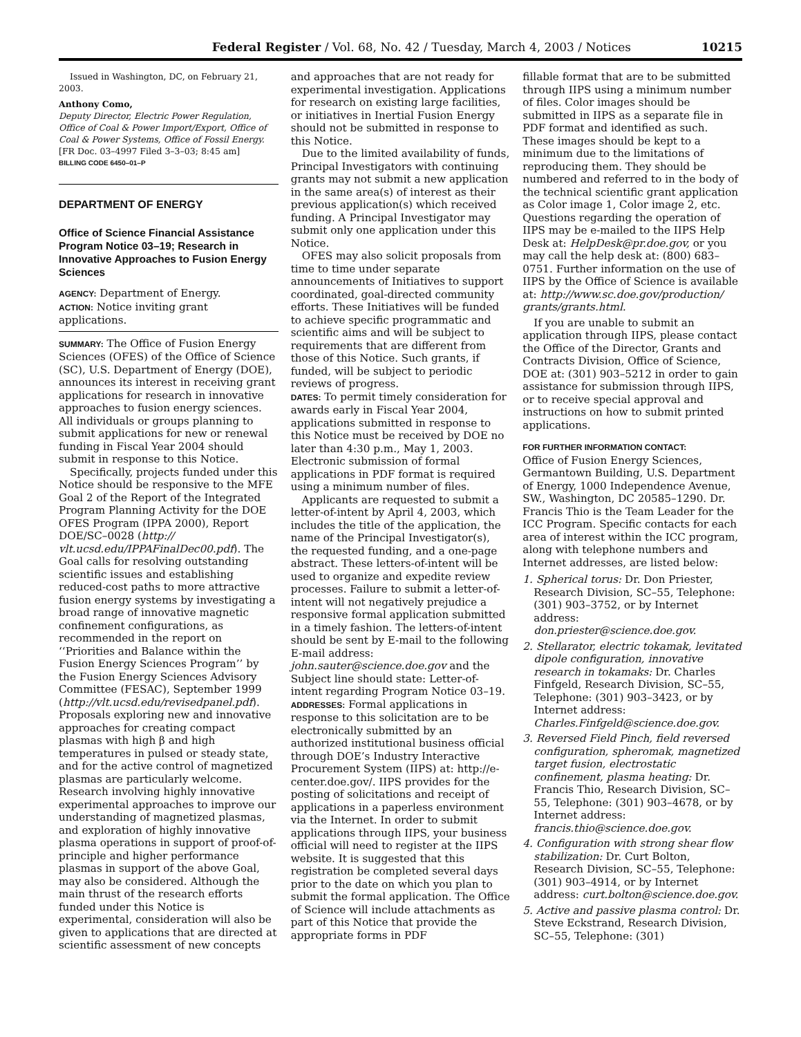Federal Register / Vol. 68, No. 42 / Tuesday, March 4, 2003 / Notices 10215
Issued in Washington, DC, on February 21, 2003.
Anthony Como,
Deputy Director, Electric Power Regulation, Office of Coal & Power Import/Export, Office of Coal & Power Systems, Office of Fossil Energy.
[FR Doc. 03–4997 Filed 3–3–03; 8:45 am]
BILLING CODE 6450–01–P
DEPARTMENT OF ENERGY
Office of Science Financial Assistance Program Notice 03–19; Research in Innovative Approaches to Fusion Energy Sciences
AGENCY: Department of Energy.
ACTION: Notice inviting grant applications.
SUMMARY: The Office of Fusion Energy Sciences (OFES) of the Office of Science (SC), U.S. Department of Energy (DOE), announces its interest in receiving grant applications for research in innovative approaches to fusion energy sciences. All individuals or groups planning to submit applications for new or renewal funding in Fiscal Year 2004 should submit in response to this Notice.
Specifically, projects funded under this Notice should be responsive to the MFE Goal 2 of the Report of the Integrated Program Planning Activity for the DOE OFES Program (IPPA 2000), Report DOE/SC–0028 (http:// vlt.ucsd.edu/IPPAFinalDec00.pdf). The Goal calls for resolving outstanding scientific issues and establishing reduced-cost paths to more attractive fusion energy systems by investigating a broad range of innovative magnetic confinement configurations, as recommended in the report on ‘‘Priorities and Balance within the Fusion Energy Sciences Program’’ by the Fusion Energy Sciences Advisory Committee (FESAC), September 1999 (http://vlt.ucsd.edu/revisedpanel.pdf). Proposals exploring new and innovative approaches for creating compact plasmas with high β and high temperatures in pulsed or steady state, and for the active control of magnetized plasmas are particularly welcome. Research involving highly innovative experimental approaches to improve our understanding of magnetized plasmas, and exploration of highly innovative plasma operations in support of proof-of-principle and higher performance plasmas in support of the above Goal, may also be considered. Although the main thrust of the research efforts funded under this Notice is experimental, consideration will also be given to applications that are directed at scientific assessment of new concepts
and approaches that are not ready for experimental investigation. Applications for research on existing large facilities, or initiatives in Inertial Fusion Energy should not be submitted in response to this Notice.
Due to the limited availability of funds, Principal Investigators with continuing grants may not submit a new application in the same area(s) of interest as their previous application(s) which received funding. A Principal Investigator may submit only one application under this Notice.
OFES may also solicit proposals from time to time under separate announcements of Initiatives to support coordinated, goal-directed community efforts. These Initiatives will be funded to achieve specific programmatic and scientific aims and will be subject to requirements that are different from those of this Notice. Such grants, if funded, will be subject to periodic reviews of progress.
DATES: To permit timely consideration for awards early in Fiscal Year 2004, applications submitted in response to this Notice must be received by DOE no later than 4:30 p.m., May 1, 2003. Electronic submission of formal applications in PDF format is required using a minimum number of files.
Applicants are requested to submit a letter-of-intent by April 4, 2003, which includes the title of the application, the name of the Principal Investigator(s), the requested funding, and a one-page abstract. These letters-of-intent will be used to organize and expedite review processes. Failure to submit a letter-of-intent will not negatively prejudice a responsive formal application submitted in a timely fashion. The letters-of-intent should be sent by E-mail to the following E-mail address: john.sauter@science.doe.gov and the Subject line should state: Letter-of-intent regarding Program Notice 03–19.
ADDRESSES: Formal applications in response to this solicitation are to be electronically submitted by an authorized institutional business official through DOE’s Industry Interactive Procurement System (IIPS) at: http://e-center.doe.gov/. IIPS provides for the posting of solicitations and receipt of applications in a paperless environment via the Internet. In order to submit applications through IIPS, your business official will need to register at the IIPS website. It is suggested that this registration be completed several days prior to the date on which you plan to submit the formal application. The Office of Science will include attachments as part of this Notice that provide the appropriate forms in PDF
fillable format that are to be submitted through IIPS using a minimum number of files. Color images should be submitted in IIPS as a separate file in PDF format and identified as such. These images should be kept to a minimum due to the limitations of reproducing them. They should be numbered and referred to in the body of the technical scientific grant application as Color image 1, Color image 2, etc. Questions regarding the operation of IIPS may be e-mailed to the IIPS Help Desk at: HelpDesk@pr.doe.gov, or you may call the help desk at: (800) 683–0751. Further information on the use of IIPS by the Office of Science is available at: http://www.sc.doe.gov/production/ grants/grants.html.
If you are unable to submit an application through IIPS, please contact the Office of the Director, Grants and Contracts Division, Office of Science, DOE at: (301) 903–5212 in order to gain assistance for submission through IIPS, or to receive special approval and instructions on how to submit printed applications.
FOR FURTHER INFORMATION CONTACT:
Office of Fusion Energy Sciences, Germantown Building, U.S. Department of Energy, 1000 Independence Avenue, SW., Washington, DC 20585–1290. Dr. Francis Thio is the Team Leader for the ICC Program. Specific contacts for each area of interest within the ICC program, along with telephone numbers and Internet addresses, are listed below:
1. Spherical torus: Dr. Don Priester, Research Division, SC–55, Telephone: (301) 903–3752, or by Internet address: don.priester@science.doe.gov.
2. Stellarator, electric tokamak, levitated dipole configuration, innovative research in tokamaks: Dr. Charles Finfgeld, Research Division, SC–55, Telephone: (301) 903–3423, or by Internet address: Charles.Finfgeld@science.doe.gov.
3. Reversed Field Pinch, field reversed configuration, spheromak, magnetized target fusion, electrostatic confinement, plasma heating: Dr. Francis Thio, Research Division, SC–55, Telephone: (301) 903–4678, or by Internet address: francis.thio@science.doe.gov.
4. Configuration with strong shear flow stabilization: Dr. Curt Bolton, Research Division, SC–55, Telephone: (301) 903–4914, or by Internet address: curt.bolton@science.doe.gov.
5. Active and passive plasma control: Dr. Steve Eckstrand, Research Division, SC–55, Telephone: (301)